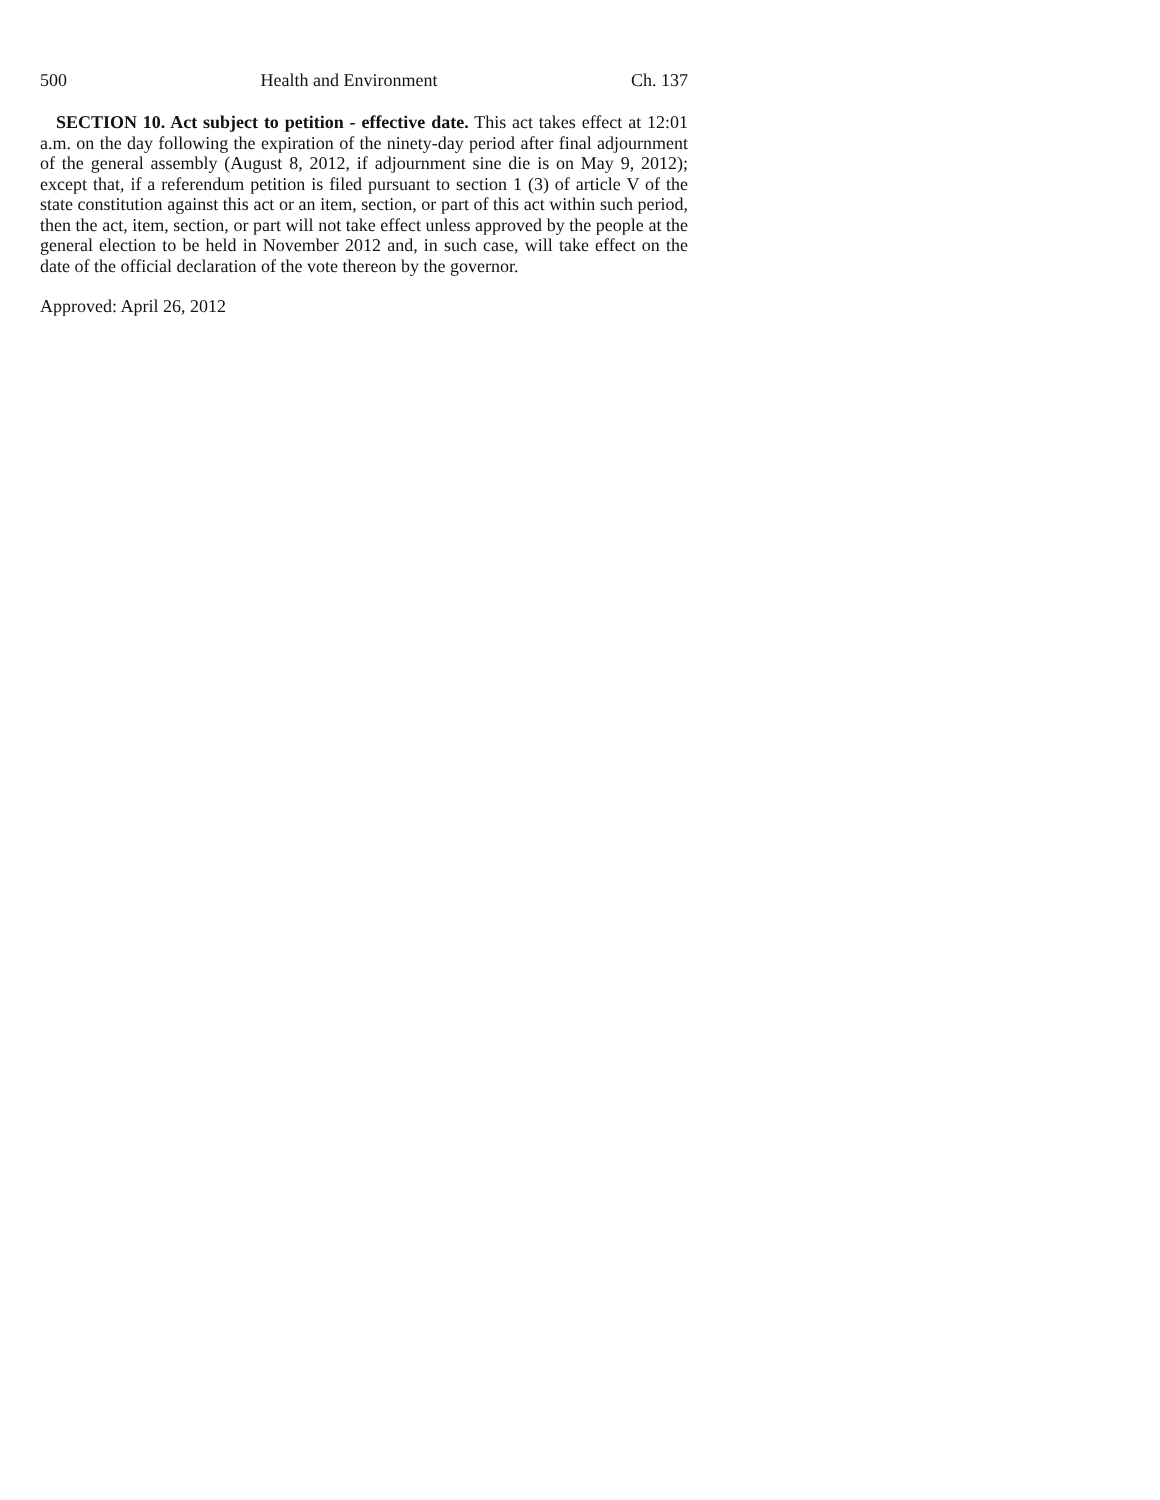500 Health and Environment Ch. 137
SECTION 10. Act subject to petition - effective date. This act takes effect at 12:01 a.m. on the day following the expiration of the ninety-day period after final adjournment of the general assembly (August 8, 2012, if adjournment sine die is on May 9, 2012); except that, if a referendum petition is filed pursuant to section 1 (3) of article V of the state constitution against this act or an item, section, or part of this act within such period, then the act, item, section, or part will not take effect unless approved by the people at the general election to be held in November 2012 and, in such case, will take effect on the date of the official declaration of the vote thereon by the governor.
Approved: April 26, 2012